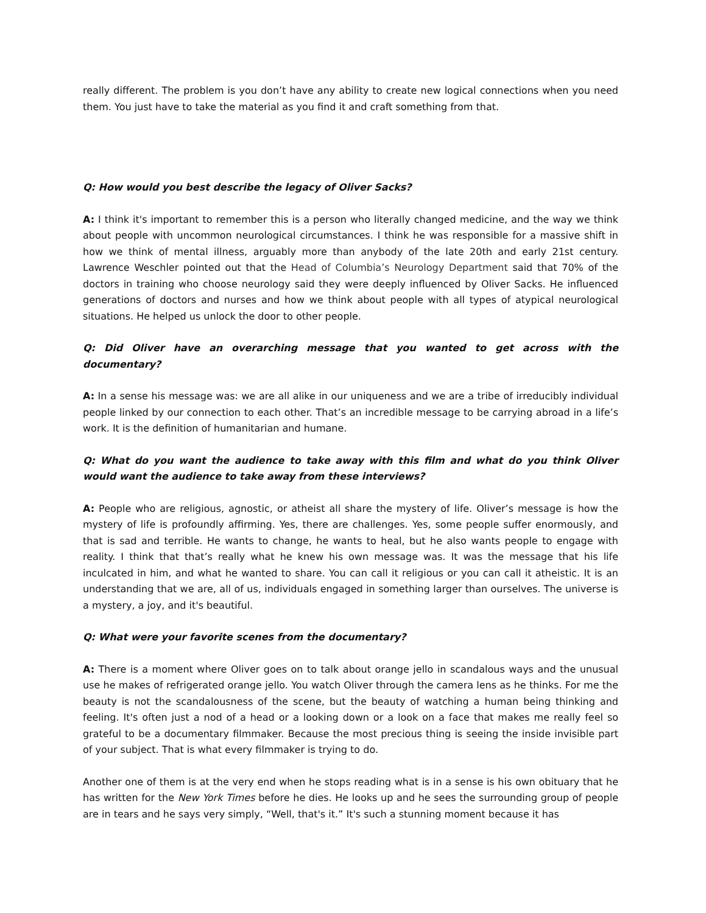really different. The problem is you don’t have any ability to create new logical connections when you need them. You just have to take the material as you find it and craft something from that.
Q: How would you best describe the legacy of Oliver Sacks?
A: I think it's important to remember this is a person who literally changed medicine, and the way we think about people with uncommon neurological circumstances. I think he was responsible for a massive shift in how we think of mental illness, arguably more than anybody of the late 20th and early 21st century. Lawrence Weschler pointed out that the Head of Columbia’s Neurology Department said that 70% of the doctors in training who choose neurology said they were deeply influenced by Oliver Sacks. He influenced generations of doctors and nurses and how we think about people with all types of atypical neurological situations. He helped us unlock the door to other people.
Q: Did Oliver have an overarching message that you wanted to get across with the documentary?
A: In a sense his message was: we are all alike in our uniqueness and we are a tribe of irreducibly individual people linked by our connection to each other. That’s an incredible message to be carrying abroad in a life’s work. It is the definition of humanitarian and humane.
Q: What do you want the audience to take away with this film and what do you think Oliver would want the audience to take away from these interviews?
A: People who are religious, agnostic, or atheist all share the mystery of life. Oliver’s message is how the mystery of life is profoundly affirming. Yes, there are challenges. Yes, some people suffer enormously, and that is sad and terrible. He wants to change, he wants to heal, but he also wants people to engage with reality. I think that that’s really what he knew his own message was. It was the message that his life inculcated in him, and what he wanted to share. You can call it religious or you can call it atheistic. It is an understanding that we are, all of us, individuals engaged in something larger than ourselves. The universe is a mystery, a joy, and it's beautiful.
Q: What were your favorite scenes from the documentary?
A: There is a moment where Oliver goes on to talk about orange jello in scandalous ways and the unusual use he makes of refrigerated orange jello. You watch Oliver through the camera lens as he thinks. For me the beauty is not the scandalousness of the scene, but the beauty of watching a human being thinking and feeling. It's often just a nod of a head or a looking down or a look on a face that makes me really feel so grateful to be a documentary filmmaker. Because the most precious thing is seeing the inside invisible part of your subject. That is what every filmmaker is trying to do.
Another one of them is at the very end when he stops reading what is in a sense is his own obituary that he has written for the New York Times before he dies. He looks up and he sees the surrounding group of people are in tears and he says very simply, “Well, that's it.” It's such a stunning moment because it has